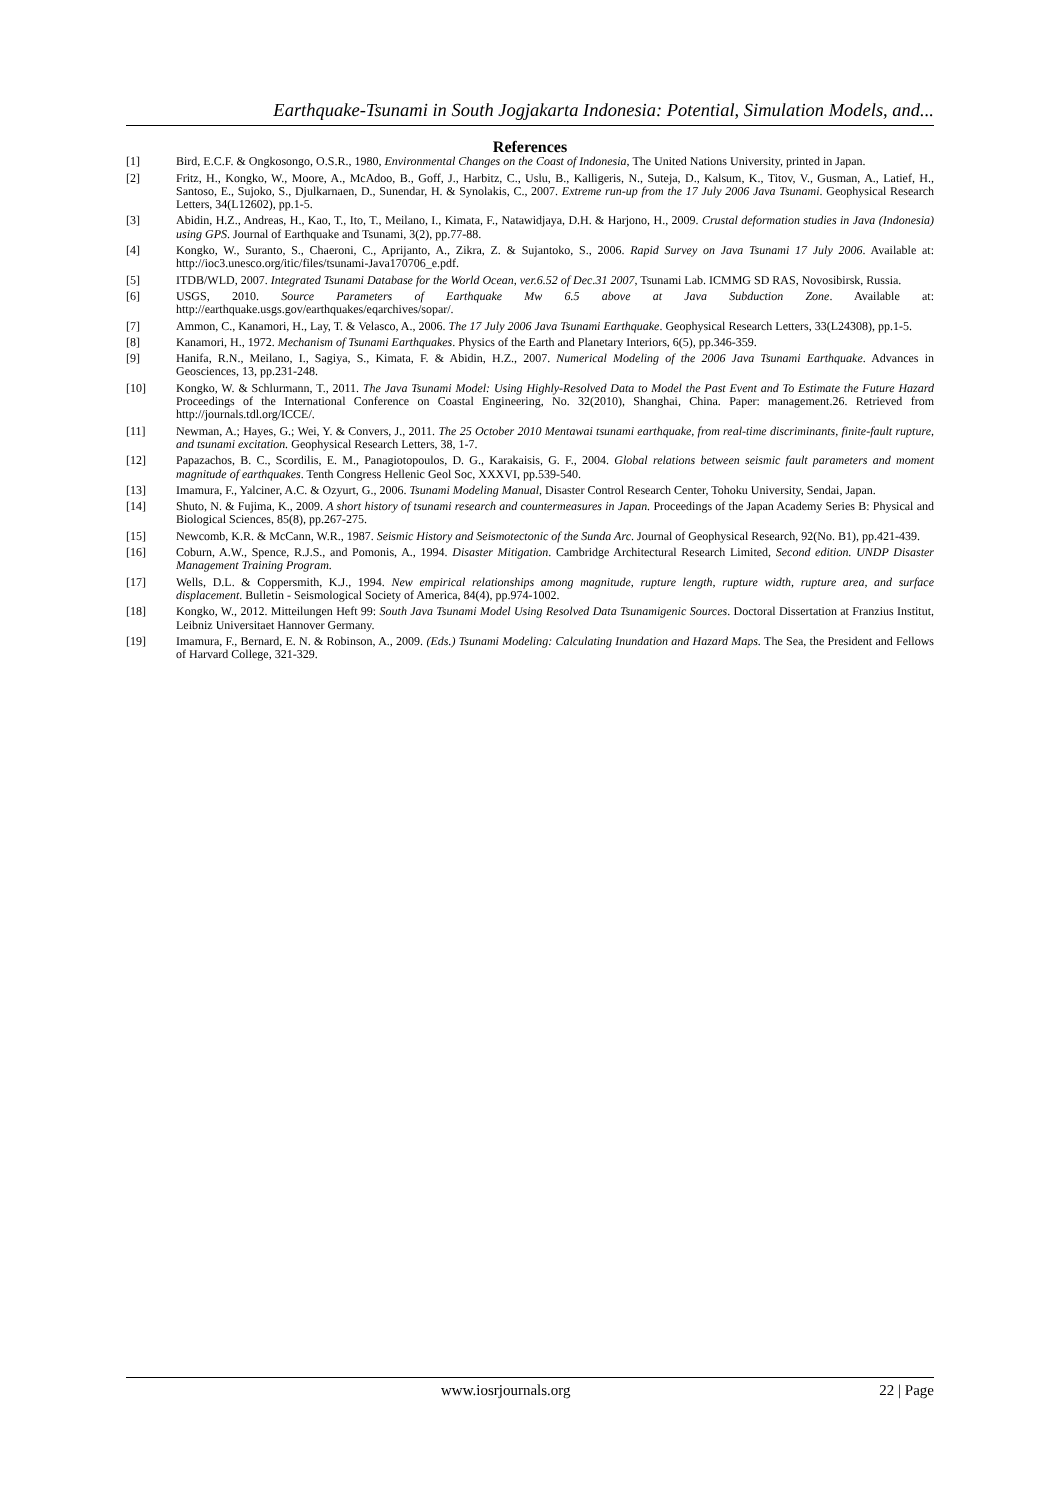Earthquake-Tsunami in South Jogjakarta Indonesia: Potential, Simulation Models, and...
References
[1] Bird, E.C.F. & Ongkosongo, O.S.R., 1980, Environmental Changes on the Coast of Indonesia, The United Nations University, printed in Japan.
[2] Fritz, H., Kongko, W., Moore, A., McAdoo, B., Goff, J., Harbitz, C., Uslu, B., Kalligeris, N., Suteja, D., Kalsum, K., Titov, V., Gusman, A., Latief, H., Santoso, E., Sujoko, S., Djulkarnaen, D., Sunendar, H. & Synolakis, C., 2007. Extreme run-up from the 17 July 2006 Java Tsunami. Geophysical Research Letters, 34(L12602), pp.1-5.
[3] Abidin, H.Z., Andreas, H., Kao, T., Ito, T., Meilano, I., Kimata, F., Natawidjaya, D.H. & Harjono, H., 2009. Crustal deformation studies in Java (Indonesia) using GPS. Journal of Earthquake and Tsunami, 3(2), pp.77-88.
[4] Kongko, W., Suranto, S., Chaeroni, C., Aprijanto, A., Zikra, Z. & Sujantoko, S., 2006. Rapid Survey on Java Tsunami 17 July 2006. Available at: http://ioc3.unesco.org/itic/files/tsunami-Java170706_e.pdf.
[5] ITDB/WLD, 2007. Integrated Tsunami Database for the World Ocean, ver.6.52 of Dec.31 2007, Tsunami Lab. ICMMG SD RAS, Novosibirsk, Russia.
[6] USGS, 2010. Source Parameters of Earthquake Mw 6.5 above at Java Subduction Zone. Available at: http://earthquake.usgs.gov/earthquakes/eqarchives/sopar/.
[7] Ammon, C., Kanamori, H., Lay, T. & Velasco, A., 2006. The 17 July 2006 Java Tsunami Earthquake. Geophysical Research Letters, 33(L24308), pp.1-5.
[8] Kanamori, H., 1972. Mechanism of Tsunami Earthquakes. Physics of the Earth and Planetary Interiors, 6(5), pp.346-359.
[9] Hanifa, R.N., Meilano, I., Sagiya, S., Kimata, F. & Abidin, H.Z., 2007. Numerical Modeling of the 2006 Java Tsunami Earthquake. Advances in Geosciences, 13, pp.231-248.
[10] Kongko, W. & Schlurmann, T., 2011. The Java Tsunami Model: Using Highly-Resolved Data to Model the Past Event and To Estimate the Future Hazard Proceedings of the International Conference on Coastal Engineering, No. 32(2010), Shanghai, China. Paper: management.26. Retrieved from http://journals.tdl.org/ICCE/.
[11] Newman, A.; Hayes, G.; Wei, Y. & Convers, J., 2011. The 25 October 2010 Mentawai tsunami earthquake, from real-time discriminants, finite-fault rupture, and tsunami excitation. Geophysical Research Letters, 38, 1-7.
[12] Papazachos, B. C., Scordilis, E. M., Panagiotopoulos, D. G., Karakaisis, G. F., 2004. Global relations between seismic fault parameters and moment magnitude of earthquakes. Tenth Congress Hellenic Geol Soc, XXXVI, pp.539-540.
[13] Imamura, F., Yalciner, A.C. & Ozyurt, G., 2006. Tsunami Modeling Manual, Disaster Control Research Center, Tohoku University, Sendai, Japan.
[14] Shuto, N. & Fujima, K., 2009. A short history of tsunami research and countermeasures in Japan. Proceedings of the Japan Academy Series B: Physical and Biological Sciences, 85(8), pp.267-275.
[15] Newcomb, K.R. & McCann, W.R., 1987. Seismic History and Seismotectonic of the Sunda Arc. Journal of Geophysical Research, 92(No. B1), pp.421-439.
[16] Coburn, A.W., Spence, R.J.S., and Pomonis, A., 1994. Disaster Mitigation. Cambridge Architectural Research Limited, Second edition. UNDP Disaster Management Training Program.
[17] Wells, D.L. & Coppersmith, K.J., 1994. New empirical relationships among magnitude, rupture length, rupture width, rupture area, and surface displacement. Bulletin - Seismological Society of America, 84(4), pp.974-1002.
[18] Kongko, W., 2012. Mitteilungen Heft 99: South Java Tsunami Model Using Resolved Data Tsunamigenic Sources. Doctoral Dissertation at Franzius Institut, Leibniz Universitaet Hannover Germany.
[19] Imamura, F., Bernard, E. N. & Robinson, A., 2009. (Eds.) Tsunami Modeling: Calculating Inundation and Hazard Maps. The Sea, the President and Fellows of Harvard College, 321-329.
www.iosrjournals.org 22 | Page